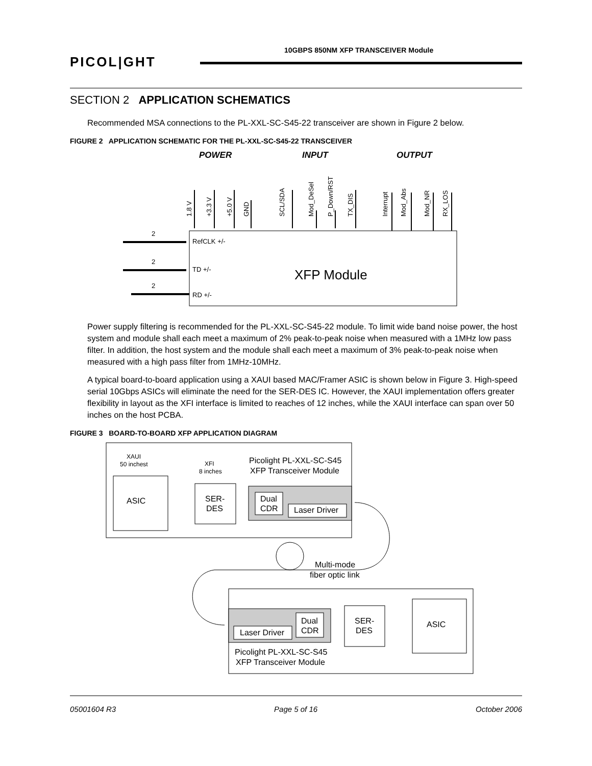10GBPS 850NM XFP TRANSCEIVER Module
PICOL|GHT
SECTION 2 APPLICATION SCHEMATICS
Recommended MSA connections to the PL-XXL-SC-S45-22 transceiver are shown in Figure 2 below.
FIGURE 2 APPLICATION SCHEMATIC FOR THE PL-XXL-SC-S45-22 TRANSCEIVER
POWER
INPUT
OUTPUT
XFP Module
1.8 V
+3.3 V
+5.0 V
GND
SCL/SDA
Mod_DeSel
P_Down/RST
TX_DIS
Interrupt
Mod_Abs
Mod_NR
RX_LOS
RefCLK +/-
TD +/-
RD +/-
2
2
2
Power supply filtering is recommended for the PL-XXL-SC-S45-22 module. To limit wide band noise power, the host system and module shall each meet a maximum of 2% peak-to-peak noise when measured with a 1MHz low pass filter. In addition, the host system and the module shall each meet a maximum of 3% peak-to-peak noise when measured with a high pass filter from 1MHz-10MHz.
A typical board-to-board application using a XAUI based MAC/Framer ASIC is shown below in Figure 3. High-speed serial 10Gbps ASICs will eliminate the need for the SER-DES IC. However, the XAUI implementation offers greater flexibility in layout as the XFI interface is limited to reaches of 12 inches, while the XAUI interface can span over 50 inches on the host PCBA.
FIGURE 3 BOARD-TO-BOARD XFP APPLICATION DIAGRAM
XAUI
50 inchest
XFI
8 inches
ASIC
SER-
DES
Dual
CDR
Laser Driver
Picolight PL-XXL-SC-S45
XFP Transceiver Module
Multi-mode
fiber optic link
ASIC
SER-
DES
Dual
CDR
Laser Driver
Picolight PL-XXL-SC-S45
XFP Transceiver Module
05001604 R3 Page 5 of 16 October 2006